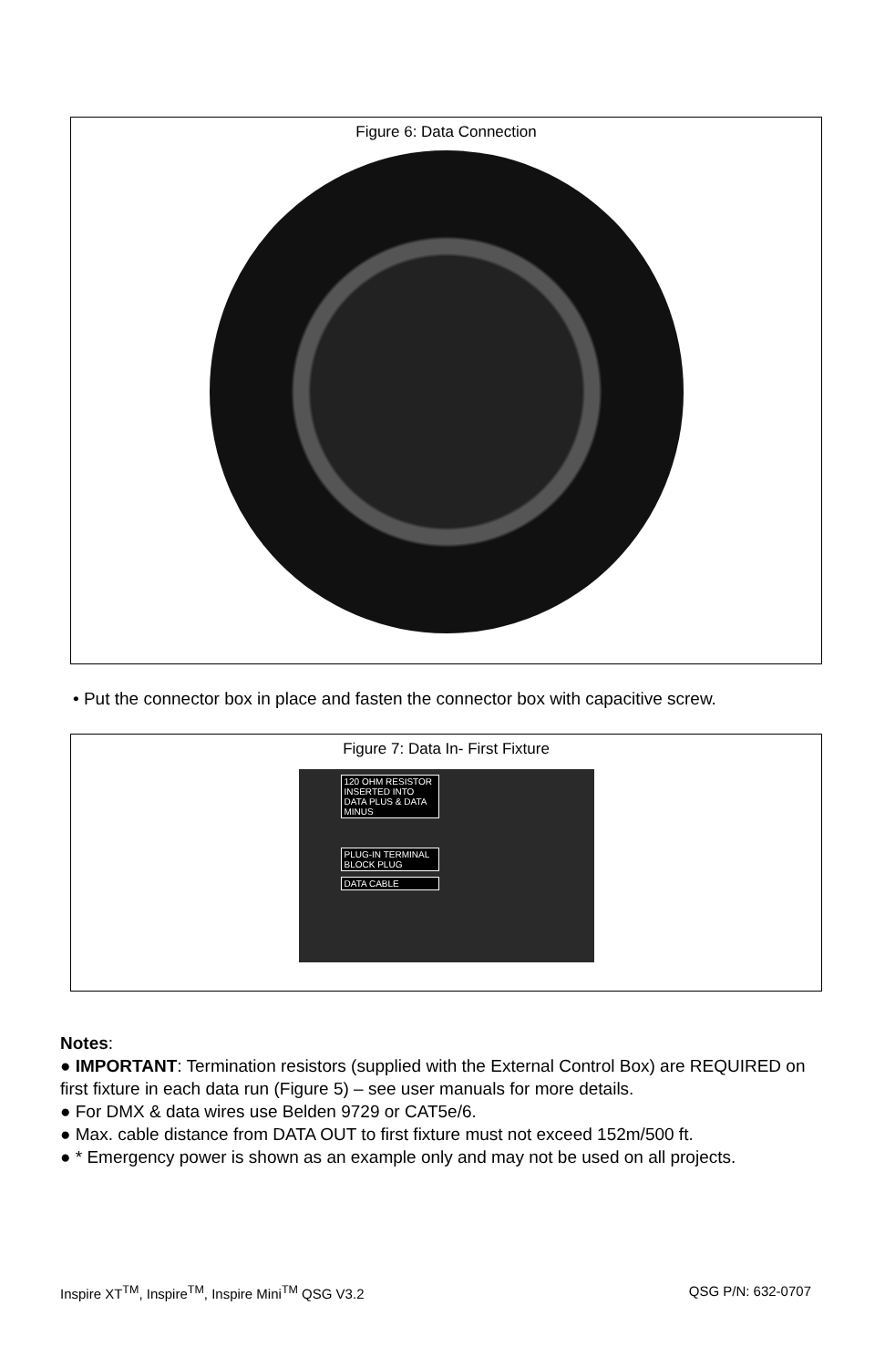Figure 6: Data Connection
• Put the connector box in place and fasten the connector box with capacitive screw.
Figure 7: Data In- First Fixture
120 OHM RESISTOR INSERTED INTO DATA PLUS & DATA MINUS
PLUG-IN TERMINAL BLOCK PLUG
DATA CABLE
Notes:
● IMPORTANT: Termination resistors (supplied with the External Control Box) are REQUIRED on first fixture in each data run (Figure 5) – see user manuals for more details.
● For DMX & data wires use Belden 9729 or CAT5e/6.
● Max. cable distance from DATA OUT to first fixture must not exceed 152m/500 ft.
● * Emergency power is shown as an example only and may not be used on all projects.
Inspire XT<sup>TM</sup>, Inspire<sup>TM</sup>, Inspire Mini<sup>TM</sup> QSG V3.2 QSG P/N: 632-0707